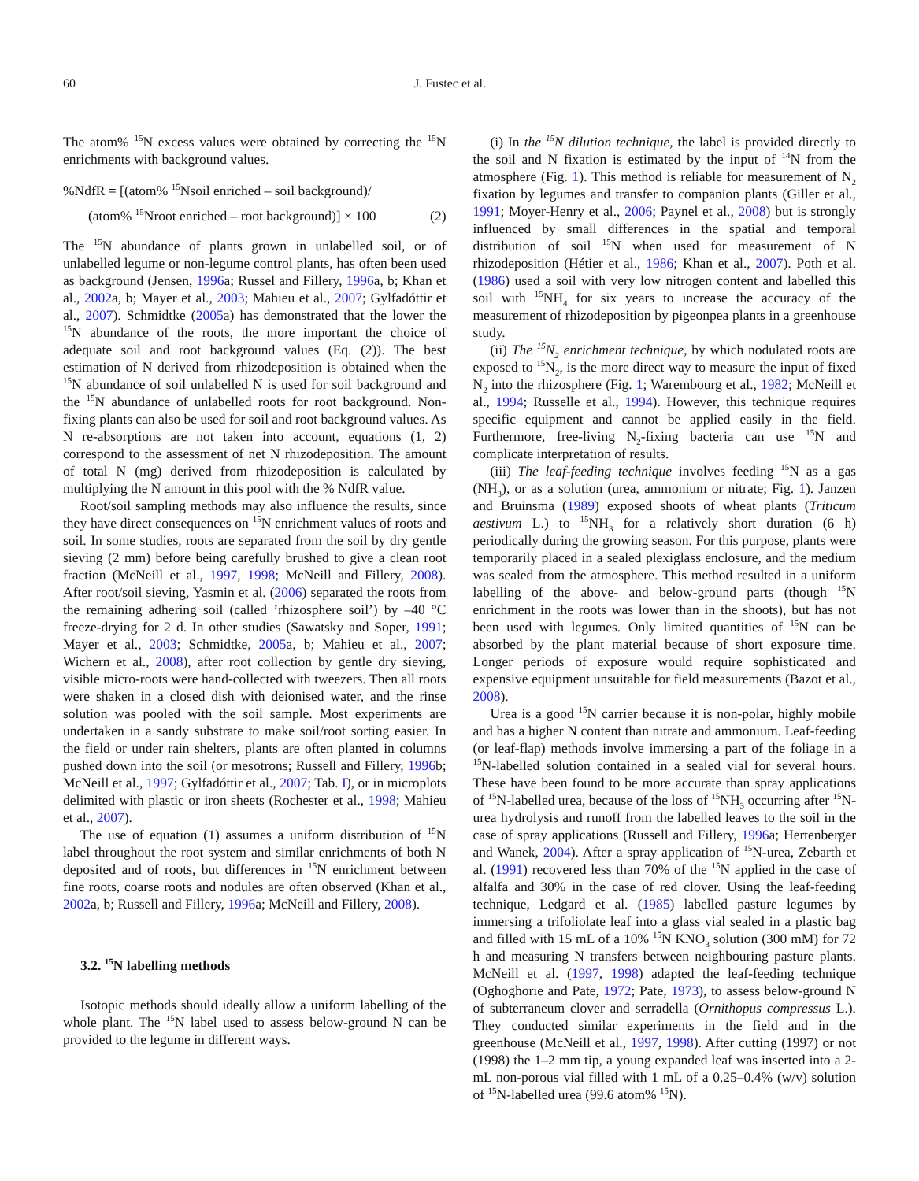60 J. Fustec et al.
The atom% <sup>15</sup>N excess values were obtained by correcting the <sup>15</sup>N enrichments with background values.
%NdfR = [(atom% <sup>15</sup>Nsoil enriched – soil background)/
(atom% <sup>15</sup>Nroot enriched – root background)] × 100 (2)
The <sup>15</sup>N abundance of plants grown in unlabelled soil, or of unlabelled legume or non-legume control plants, has often been used as background (Jensen, 1996a; Russel and Fillery, 1996a, b; Khan et al., 2002a, b; Mayer et al., 2003; Mahieu et al., 2007; Gylfadóttir et al., 2007). Schmidtke (2005a) has demonstrated that the lower the <sup>15</sup>N abundance of the roots, the more important the choice of adequate soil and root background values (Eq. (2)). The best estimation of N derived from rhizodeposition is obtained when the <sup>15</sup>N abundance of soil unlabelled N is used for soil background and the <sup>15</sup>N abundance of unlabelled roots for root background. Non-fixing plants can also be used for soil and root background values. As N re-absorptions are not taken into account, equations (1, 2) correspond to the assessment of net N rhizodeposition. The amount of total N (mg) derived from rhizodeposition is calculated by multiplying the N amount in this pool with the % NdfR value.
Root/soil sampling methods may also influence the results, since they have direct consequences on <sup>15</sup>N enrichment values of roots and soil. In some studies, roots are separated from the soil by dry gentle sieving (2 mm) before being carefully brushed to give a clean root fraction (McNeill et al., 1997, 1998; McNeill and Fillery, 2008). After root/soil sieving, Yasmin et al. (2006) separated the roots from the remaining adhering soil (called ’rhizosphere soil’) by –40 °C freeze-drying for 2 d. In other studies (Sawatsky and Soper, 1991; Mayer et al., 2003; Schmidtke, 2005a, b; Mahieu et al., 2007; Wichern et al., 2008), after root collection by gentle dry sieving, visible micro-roots were hand-collected with tweezers. Then all roots were shaken in a closed dish with deionised water, and the rinse solution was pooled with the soil sample. Most experiments are undertaken in a sandy substrate to make soil/root sorting easier. In the field or under rain shelters, plants are often planted in columns pushed down into the soil (or mesotrons; Russell and Fillery, 1996b; McNeill et al., 1997; Gylfadóttir et al., 2007; Tab. I), or in microplots delimited with plastic or iron sheets (Rochester et al., 1998; Mahieu et al., 2007).
The use of equation (1) assumes a uniform distribution of <sup>15</sup>N label throughout the root system and similar enrichments of both N deposited and of roots, but differences in <sup>15</sup>N enrichment between fine roots, coarse roots and nodules are often observed (Khan et al., 2002a, b; Russell and Fillery, 1996a; McNeill and Fillery, 2008).
3.2. <sup>15</sup>N labelling methods
Isotopic methods should ideally allow a uniform labelling of the whole plant. The <sup>15</sup>N label used to assess below-ground N can be provided to the legume in different ways.
(i) In the <sup>15</sup>N dilution technique, the label is provided directly to the soil and N fixation is estimated by the input of <sup>14</sup>N from the atmosphere (Fig. 1). This method is reliable for measurement of N<sub>2</sub> fixation by legumes and transfer to companion plants (Giller et al., 1991; Moyer-Henry et al., 2006; Paynel et al., 2008) but is strongly influenced by small differences in the spatial and temporal distribution of soil <sup>15</sup>N when used for measurement of N rhizodeposition (Hétier et al., 1986; Khan et al., 2007). Poth et al. (1986) used a soil with very low nitrogen content and labelled this soil with <sup>15</sup>NH<sub>4</sub> for six years to increase the accuracy of the measurement of rhizodeposition by pigeonpea plants in a greenhouse study.
(ii) The <sup>15</sup>N<sub>2</sub> enrichment technique, by which nodulated roots are exposed to <sup>15</sup>N<sub>2</sub>, is the more direct way to measure the input of fixed N<sub>2</sub> into the rhizosphere (Fig. 1; Warembourg et al., 1982; McNeill et al., 1994; Russelle et al., 1994). However, this technique requires specific equipment and cannot be applied easily in the field. Furthermore, free-living N<sub>2</sub>-fixing bacteria can use <sup>15</sup>N and complicate interpretation of results.
(iii) The leaf-feeding technique involves feeding <sup>15</sup>N as a gas (NH<sub>3</sub>), or as a solution (urea, ammonium or nitrate; Fig. 1). Janzen and Bruinsma (1989) exposed shoots of wheat plants (Triticum aestivum L.) to <sup>15</sup>NH<sub>3</sub> for a relatively short duration (6 h) periodically during the growing season. For this purpose, plants were temporarily placed in a sealed plexiglass enclosure, and the medium was sealed from the atmosphere. This method resulted in a uniform labelling of the above- and below-ground parts (though <sup>15</sup>N enrichment in the roots was lower than in the shoots), but has not been used with legumes. Only limited quantities of <sup>15</sup>N can be absorbed by the plant material because of short exposure time. Longer periods of exposure would require sophisticated and expensive equipment unsuitable for field measurements (Bazot et al., 2008).
Urea is a good <sup>15</sup>N carrier because it is non-polar, highly mobile and has a higher N content than nitrate and ammonium. Leaf-feeding (or leaf-flap) methods involve immersing a part of the foliage in a <sup>15</sup>N-labelled solution contained in a sealed vial for several hours. These have been found to be more accurate than spray applications of <sup>15</sup>N-labelled urea, because of the loss of <sup>15</sup>NH<sub>3</sub> occurring after <sup>15</sup>N-urea hydrolysis and runoff from the labelled leaves to the soil in the case of spray applications (Russell and Fillery, 1996a; Hertenberger and Wanek, 2004). After a spray application of <sup>15</sup>N-urea, Zebarth et al. (1991) recovered less than 70% of the <sup>15</sup>N applied in the case of alfalfa and 30% in the case of red clover. Using the leaf-feeding technique, Ledgard et al. (1985) labelled pasture legumes by immersing a trifoliolate leaf into a glass vial sealed in a plastic bag and filled with 15 mL of a 10% <sup>15</sup>N KNO<sub>3</sub> solution (300 mM) for 72 h and measuring N transfers between neighbouring pasture plants. McNeill et al. (1997, 1998) adapted the leaf-feeding technique (Oghoghorie and Pate, 1972; Pate, 1973), to assess below-ground N of subterraneum clover and serradella (Ornithopus compressus L.). They conducted similar experiments in the field and in the greenhouse (McNeill et al., 1997, 1998). After cutting (1997) or not (1998) the 1–2 mm tip, a young expanded leaf was inserted into a 2-mL non-porous vial filled with 1 mL of a 0.25–0.4% (w/v) solution of <sup>15</sup>N-labelled urea (99.6 atom% <sup>15</sup>N).